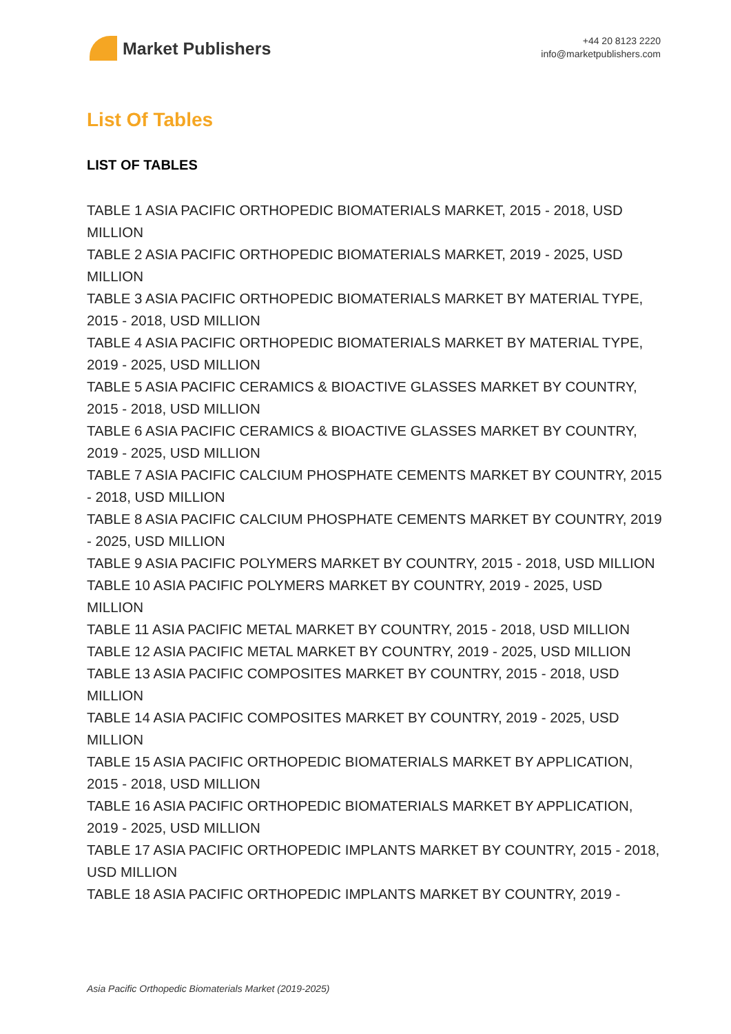Market Publishers
+44 20 8123 2220
info@marketpublishers.com
List Of Tables
LIST OF TABLES
TABLE 1 ASIA PACIFIC ORTHOPEDIC BIOMATERIALS MARKET, 2015 - 2018, USD MILLION
TABLE 2 ASIA PACIFIC ORTHOPEDIC BIOMATERIALS MARKET, 2019 - 2025, USD MILLION
TABLE 3 ASIA PACIFIC ORTHOPEDIC BIOMATERIALS MARKET BY MATERIAL TYPE, 2015 - 2018, USD MILLION
TABLE 4 ASIA PACIFIC ORTHOPEDIC BIOMATERIALS MARKET BY MATERIAL TYPE, 2019 - 2025, USD MILLION
TABLE 5 ASIA PACIFIC CERAMICS & BIOACTIVE GLASSES MARKET BY COUNTRY, 2015 - 2018, USD MILLION
TABLE 6 ASIA PACIFIC CERAMICS & BIOACTIVE GLASSES MARKET BY COUNTRY, 2019 - 2025, USD MILLION
TABLE 7 ASIA PACIFIC CALCIUM PHOSPHATE CEMENTS MARKET BY COUNTRY, 2015 - 2018, USD MILLION
TABLE 8 ASIA PACIFIC CALCIUM PHOSPHATE CEMENTS MARKET BY COUNTRY, 2019 - 2025, USD MILLION
TABLE 9 ASIA PACIFIC POLYMERS MARKET BY COUNTRY, 2015 - 2018, USD MILLION
TABLE 10 ASIA PACIFIC POLYMERS MARKET BY COUNTRY, 2019 - 2025, USD MILLION
TABLE 11 ASIA PACIFIC METAL MARKET BY COUNTRY, 2015 - 2018, USD MILLION
TABLE 12 ASIA PACIFIC METAL MARKET BY COUNTRY, 2019 - 2025, USD MILLION
TABLE 13 ASIA PACIFIC COMPOSITES MARKET BY COUNTRY, 2015 - 2018, USD MILLION
TABLE 14 ASIA PACIFIC COMPOSITES MARKET BY COUNTRY, 2019 - 2025, USD MILLION
TABLE 15 ASIA PACIFIC ORTHOPEDIC BIOMATERIALS MARKET BY APPLICATION, 2015 - 2018, USD MILLION
TABLE 16 ASIA PACIFIC ORTHOPEDIC BIOMATERIALS MARKET BY APPLICATION, 2019 - 2025, USD MILLION
TABLE 17 ASIA PACIFIC ORTHOPEDIC IMPLANTS MARKET BY COUNTRY, 2015 - 2018, USD MILLION
TABLE 18 ASIA PACIFIC ORTHOPEDIC IMPLANTS MARKET BY COUNTRY, 2019 -
Asia Pacific Orthopedic Biomaterials Market (2019-2025)